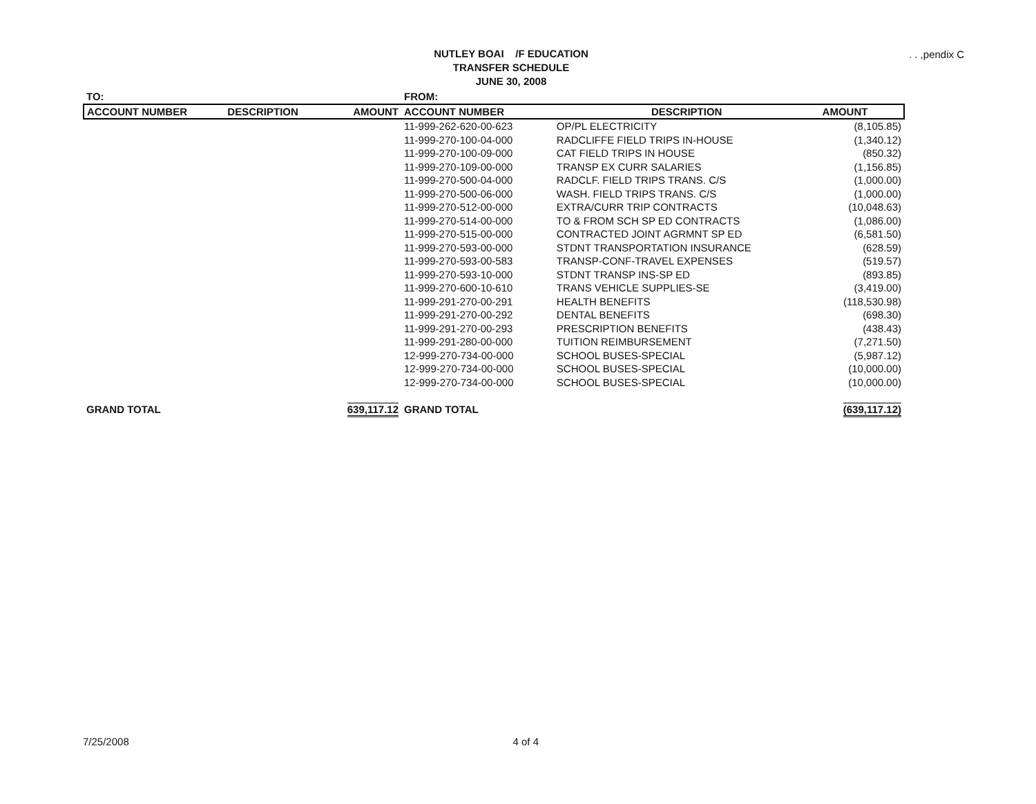NUTLEY BOAI /F EDUCATION
TRANSFER SCHEDULE
JUNE 30, 2008
. . ,pendix C
| TO: | | | FROM: | | |
| ACCOUNT NUMBER | DESCRIPTION | AMOUNT | ACCOUNT NUMBER | DESCRIPTION | AMOUNT |
| | | | 11-999-262-620-00-623 | OP/PL ELECTRICITY | (8,105.85) |
| | | | 11-999-270-100-04-000 | RADCLIFFE FIELD TRIPS IN-HOUSE | (1,340.12) |
| | | | 11-999-270-100-09-000 | CAT FIELD TRIPS IN HOUSE | (850.32) |
| | | | 11-999-270-109-00-000 | TRANSP EX CURR SALARIES | (1,156.85) |
| | | | 11-999-270-500-04-000 | RADCLF. FIELD TRIPS TRANS. C/S | (1,000.00) |
| | | | 11-999-270-500-06-000 | WASH. FIELD TRIPS TRANS. C/S | (1,000.00) |
| | | | 11-999-270-512-00-000 | EXTRA/CURR TRIP CONTRACTS | (10,048.63) |
| | | | 11-999-270-514-00-000 | TO & FROM SCH SP ED CONTRACTS | (1,086.00) |
| | | | 11-999-270-515-00-000 | CONTRACTED JOINT AGRMNT SP ED | (6,581.50) |
| | | | 11-999-270-593-00-000 | STDNT TRANSPORTATION INSURANCE | (628.59) |
| | | | 11-999-270-593-00-583 | TRANSP-CONF-TRAVEL EXPENSES | (519.57) |
| | | | 11-999-270-593-10-000 | STDNT TRANSP INS-SP ED | (893.85) |
| | | | 11-999-270-600-10-610 | TRANS VEHICLE SUPPLIES-SE | (3,419.00) |
| | | | 11-999-291-270-00-291 | HEALTH BENEFITS | (118,530.98) |
| | | | 11-999-291-270-00-292 | DENTAL BENEFITS | (698.30) |
| | | | 11-999-291-270-00-293 | PRESCRIPTION BENEFITS | (438.43) |
| | | | 11-999-291-280-00-000 | TUITION REIMBURSEMENT | (7,271.50) |
| | | | 12-999-270-734-00-000 | SCHOOL BUSES-SPECIAL | (5,987.12) |
| | | | 12-999-270-734-00-000 | SCHOOL BUSES-SPECIAL | (10,000.00) |
| | | | 12-999-270-734-00-000 | SCHOOL BUSES-SPECIAL | (10,000.00) |
| GRAND TOTAL | | 639,117.12 | GRAND TOTAL | | (639,117.12) |
7/25/2008 4 of 4